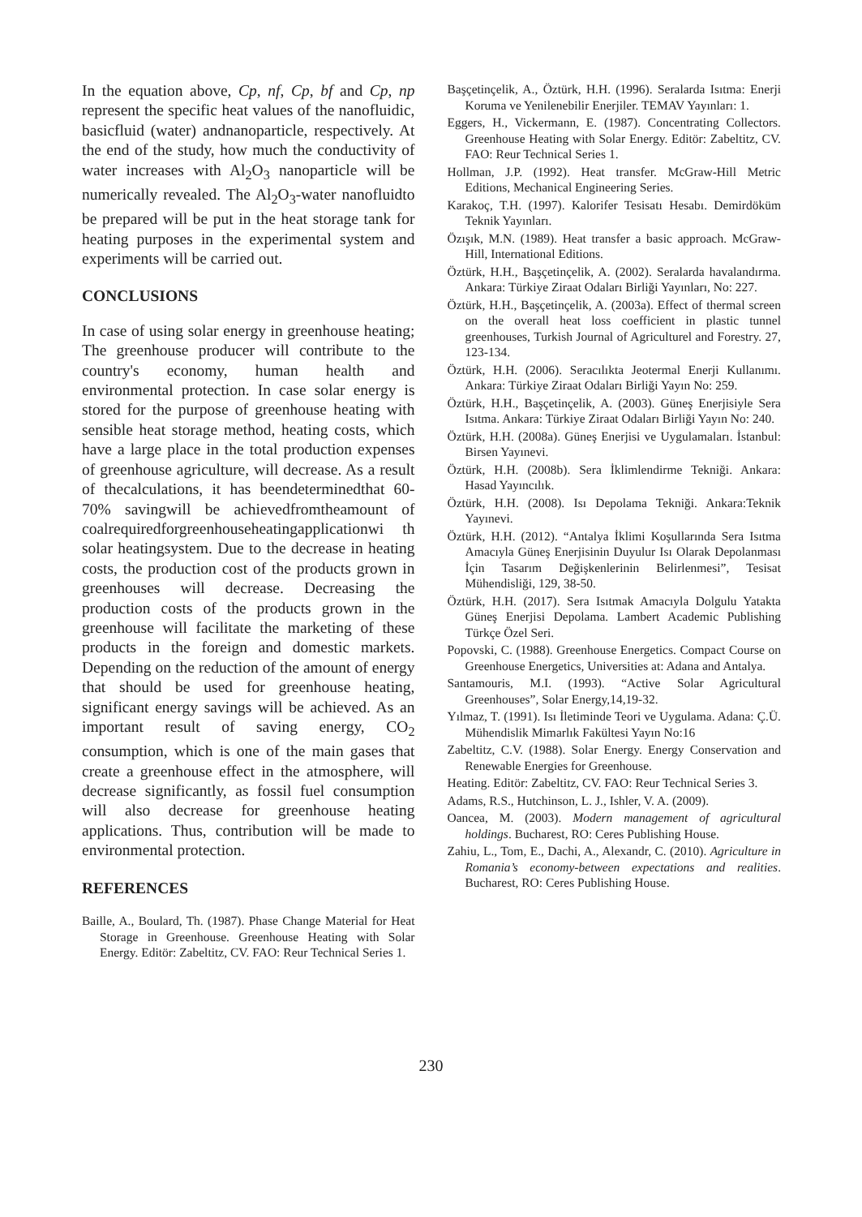In the equation above, Cp, nf, Cp, bf and Cp, np represent the specific heat values of the nanofluidic, basicfluid (water) andnanoparticle, respectively. At the end of the study, how much the conductivity of water increases with Al<sub>2</sub>O<sub>3</sub> nanoparticle will be numerically revealed. The Al<sub>2</sub>O<sub>3</sub>-water nanofluidto be prepared will be put in the heat storage tank for heating purposes in the experimental system and experiments will be carried out.
CONCLUSIONS
In case of using solar energy in greenhouse heating; The greenhouse producer will contribute to the country's economy, human health and environmental protection. In case solar energy is stored for the purpose of greenhouse heating with sensible heat storage method, heating costs, which have a large place in the total production expenses of greenhouse agriculture, will decrease. As a result of thecalculations, it has beendeterminedthat 60-70% savingwill be achievedfromtheamount of coalrequiredforgreenhouseheatingapplicationwi th solar heatingsystem. Due to the decrease in heating costs, the production cost of the products grown in greenhouses will decrease. Decreasing the production costs of the products grown in the greenhouse will facilitate the marketing of these products in the foreign and domestic markets. Depending on the reduction of the amount of energy that should be used for greenhouse heating, significant energy savings will be achieved. As an important result of saving energy, CO<sub>2</sub> consumption, which is one of the main gases that create a greenhouse effect in the atmosphere, will decrease significantly, as fossil fuel consumption will also decrease for greenhouse heating applications. Thus, contribution will be made to environmental protection.
REFERENCES
Baille, A., Boulard, Th. (1987). Phase Change Material for Heat Storage in Greenhouse. Greenhouse Heating with Solar Energy. Editör: Zabeltitz, CV. FAO: Reur Technical Series 1.
Başçetinçelik, A., Öztürk, H.H. (1996). Seralarda Isıtma: Enerji Koruma ve Yenilenebilir Enerjiler. TEMAV Yayınları: 1.
Eggers, H., Vickermann, E. (1987). Concentrating Collectors. Greenhouse Heating with Solar Energy. Editör: Zabeltitz, CV. FAO: Reur Technical Series 1.
Hollman, J.P. (1992). Heat transfer. McGraw-Hill Metric Editions, Mechanical Engineering Series.
Karakoç, T.H. (1997). Kalorifer Tesisatı Hesabı. Demirdöküm Teknik Yayınları.
Özışık, M.N. (1989). Heat transfer a basic approach. McGraw-Hill, International Editions.
Öztürk, H.H., Başçetinçelik, A. (2002). Seralarda havalandırma. Ankara: Türkiye Ziraat Odaları Birliği Yayınları, No: 227.
Öztürk, H.H., Başçetinçelik, A. (2003a). Effect of thermal screen on the overall heat loss coefficient in plastic tunnel greenhouses, Turkish Journal of Agriculturel and Forestry. 27, 123-134.
Öztürk, H.H. (2006). Seracılıkta Jeotermal Enerji Kullanımı. Ankara: Türkiye Ziraat Odaları Birliği Yayın No: 259.
Öztürk, H.H., Başçetinçelik, A. (2003). Güneş Enerjisiyle Sera Isıtma. Ankara: Türkiye Ziraat Odaları Birliği Yayın No: 240.
Öztürk, H.H. (2008a). Güneş Enerjisi ve Uygulamaları. İstanbul: Birsen Yayınevi.
Öztürk, H.H. (2008b). Sera İklimlendirme Tekniği. Ankara: Hasad Yayıncılık.
Öztürk, H.H. (2008). Isı Depolama Tekniği. Ankara:Teknik Yayınevi.
Öztürk, H.H. (2012). “Antalya İklimi Koşullarında Sera Isıtma Amacıyla Güneş Enerjisinin Duyulur Isı Olarak Depolanması İçin Tasarım Değişkenlerinin Belirlenmesi”, Tesisat Mühendisliği, 129, 38-50.
Öztürk, H.H. (2017). Sera Isıtmak Amacıyla Dolgulu Yatakta Güneş Enerjisi Depolama. Lambert Academic Publishing Türkçe Özel Seri.
Popovski, C. (1988). Greenhouse Energetics. Compact Course on Greenhouse Energetics, Universities at: Adana and Antalya.
Santamouris, M.I. (1993). “Active Solar Agricultural Greenhouses”, Solar Energy,14,19-32.
Yılmaz, T. (1991). Isı İletiminde Teori ve Uygulama. Adana: Ç.Ü. Mühendislik Mimarlık Fakültesi Yayın No:16
Zabeltitz, C.V. (1988). Solar Energy. Energy Conservation and Renewable Energies for Greenhouse.
Heating. Editör: Zabeltitz, CV. FAO: Reur Technical Series 3.
Adams, R.S., Hutchinson, L. J., Ishler, V. A. (2009).
Oancea, M. (2003). Modern management of agricultural holdings. Bucharest, RO: Ceres Publishing House.
Zahiu, L., Tom, E., Dachi, A., Alexandr, C. (2010). Agriculture in Romania’s economy-between expectations and realities. Bucharest, RO: Ceres Publishing House.
230